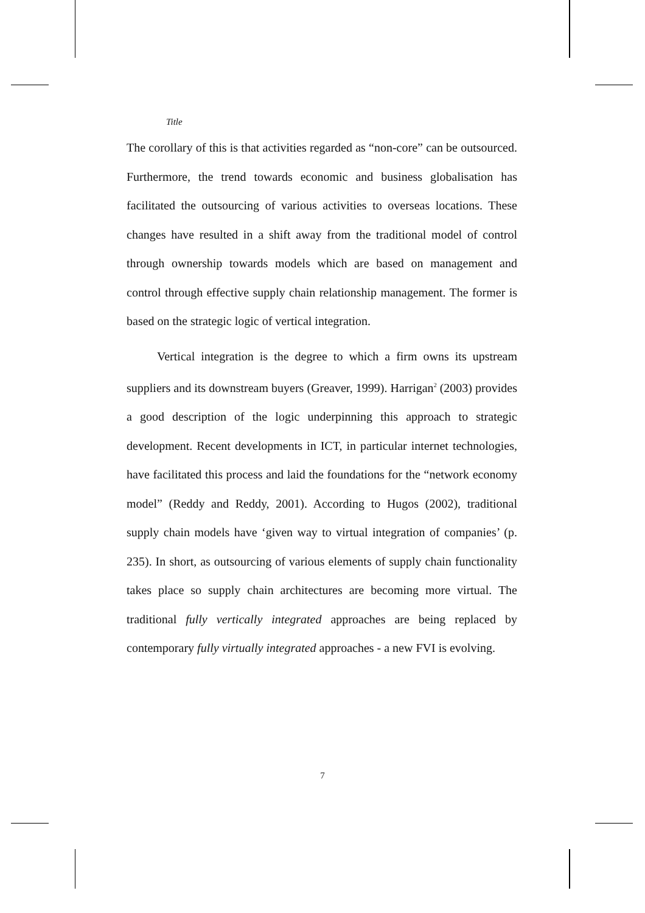Title
The corollary of this is that activities regarded as “non-core” can be outsourced. Furthermore, the trend towards economic and business globalisation has facilitated the outsourcing of various activities to overseas locations. These changes have resulted in a shift away from the traditional model of control through ownership towards models which are based on management and control through effective supply chain relationship management. The former is based on the strategic logic of vertical integration.
Vertical integration is the degree to which a firm owns its upstream suppliers and its downstream buyers (Greaver, 1999). Harrigan<sup>2</sup> (2003) provides a good description of the logic underpinning this approach to strategic development. Recent developments in ICT, in particular internet technologies, have facilitated this process and laid the foundations for the “network economy model” (Reddy and Reddy, 2001). According to Hugos (2002), traditional supply chain models have ‘given way to virtual integration of companies’ (p. 235). In short, as outsourcing of various elements of supply chain functionality takes place so supply chain architectures are becoming more virtual. The traditional fully vertically integrated approaches are being replaced by contemporary fully virtually integrated approaches - a new FVI is evolving.
7